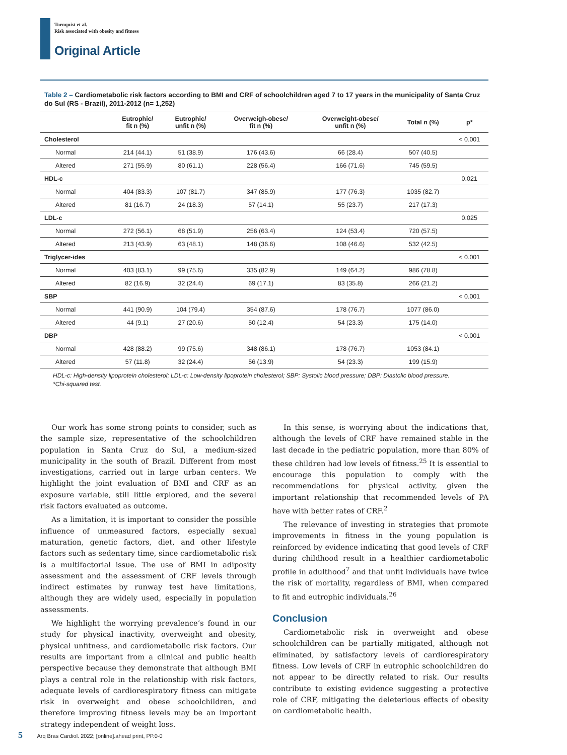Tornquist et al.
Risk associated with obesity and fitness
Original Article
Table 2 – Cardiometabolic risk factors according to BMI and CRF of schoolchildren aged 7 to 17 years in the municipality of Santa Cruz do Sul (RS - Brazil), 2011-2012 (n= 1,252)
| | Eutrophic/ fit n (%) | Eutrophic/ unfit n (%) | Overweigh-obese/ fit n (%) | Overweight-obese/ unfit n (%) | Total n (%) | p* |
| --- | --- | --- | --- | --- | --- | --- |
| Cholesterol | | | | | | < 0.001 |
| Normal | 214 (44.1) | 51 (38.9) | 176 (43.6) | 66 (28.4) | 507 (40.5) | |
| Altered | 271 (55.9) | 80 (61.1) | 228 (56.4) | 166 (71.6) | 745 (59.5) | |
| HDL-c | | | | | | 0.021 |
| Normal | 404 (83.3) | 107 (81.7) | 347 (85.9) | 177 (76.3) | 1035 (82.7) | |
| Altered | 81 (16.7) | 24 (18.3) | 57 (14.1) | 55 (23.7) | 217 (17.3) | |
| LDL-c | | | | | | 0.025 |
| Normal | 272 (56.1) | 68 (51.9) | 256 (63.4) | 124 (53.4) | 720 (57.5) | |
| Altered | 213 (43.9) | 63 (48.1) | 148 (36.6) | 108 (46.6) | 532 (42.5) | |
| Triglycer-ides | | | | | | < 0.001 |
| Normal | 403 (83.1) | 99 (75.6) | 335 (82.9) | 149 (64.2) | 986 (78.8) | |
| Altered | 82 (16.9) | 32 (24.4) | 69 (17.1) | 83 (35.8) | 266 (21.2) | |
| SBP | | | | | | < 0.001 |
| Normal | 441 (90.9) | 104 (79.4) | 354 (87.6) | 178 (76.7) | 1077 (86.0) | |
| Altered | 44 (9.1) | 27 (20.6) | 50 (12.4) | 54 (23.3) | 175 (14.0) | |
| DBP | | | | | | < 0.001 |
| Normal | 428 (88.2) | 99 (75.6) | 348 (86.1) | 178 (76.7) | 1053 (84.1) | |
| Altered | 57 (11.8) | 32 (24.4) | 56 (13.9) | 54 (23.3) | 199 (15.9) | |
HDL-c: High-density lipoprotein cholesterol; LDL-c: Low-density lipoprotein cholesterol; SBP: Systolic blood pressure; DBP: Diastolic blood pressure.
*Chi-squared test.
Our work has some strong points to consider, such as the sample size, representative of the schoolchildren population in Santa Cruz do Sul, a medium-sized municipality in the south of Brazil. Different from most investigations, carried out in large urban centers. We highlight the joint evaluation of BMI and CRF as an exposure variable, still little explored, and the several risk factors evaluated as outcome.
As a limitation, it is important to consider the possible influence of unmeasured factors, especially sexual maturation, genetic factors, diet, and other lifestyle factors such as sedentary time, since cardiometabolic risk is a multifactorial issue. The use of BMI in adiposity assessment and the assessment of CRF levels through indirect estimates by runway test have limitations, although they are widely used, especially in population assessments.
We highlight the worrying prevalence’s found in our study for physical inactivity, overweight and obesity, physical unfitness, and cardiometabolic risk factors. Our results are important from a clinical and public health perspective because they demonstrate that although BMI plays a central role in the relationship with risk factors, adequate levels of cardiorespiratory fitness can mitigate risk in overweight and obese schoolchildren, and therefore improving fitness levels may be an important strategy independent of weight loss.
In this sense, is worrying about the indications that, although the levels of CRF have remained stable in the last decade in the pediatric population, more than 80% of these children had low levels of fitness.<sup>25</sup> It is essential to encourage this population to comply with the recommendations for physical activity, given the important relationship that recommended levels of PA have with better rates of CRF.<sup>2</sup>
The relevance of investing in strategies that promote improvements in fitness in the young population is reinforced by evidence indicating that good levels of CRF during childhood result in a healthier cardiometabolic profile in adulthood<sup>7</sup> and that unfit individuals have twice the risk of mortality, regardless of BMI, when compared to fit and eutrophic individuals.<sup>26</sup>
Conclusion
Cardiometabolic risk in overweight and obese schoolchildren can be partially mitigated, although not eliminated, by satisfactory levels of cardiorespiratory fitness. Low levels of CRF in eutrophic schoolchildren do not appear to be directly related to risk. Our results contribute to existing evidence suggesting a protective role of CRF, mitigating the deleterious effects of obesity on cardiometabolic health.
5 Arq Bras Cardiol. 2022; [online].ahead print, PP.0-0